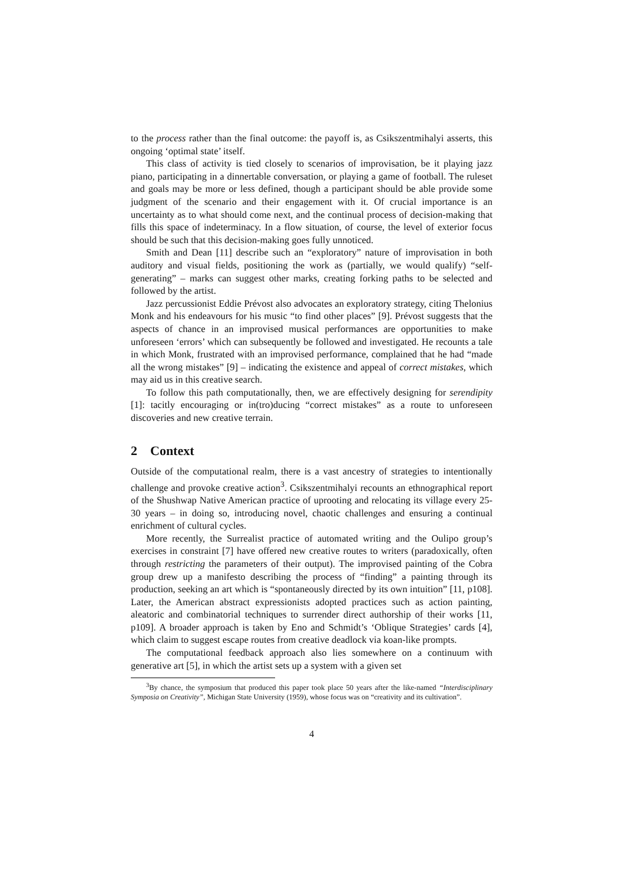to the process rather than the final outcome: the payoff is, as Csikszentmihalyi asserts, this ongoing ‘optimal state’ itself.
This class of activity is tied closely to scenarios of improvisation, be it playing jazz piano, participating in a dinnertable conversation, or playing a game of football. The ruleset and goals may be more or less defined, though a participant should be able provide some judgment of the scenario and their engagement with it. Of crucial importance is an uncertainty as to what should come next, and the continual process of decision-making that fills this space of indeterminacy. In a flow situation, of course, the level of exterior focus should be such that this decision-making goes fully unnoticed.
Smith and Dean [11] describe such an “exploratory” nature of improvisation in both auditory and visual fields, positioning the work as (partially, we would qualify) “self-generating” – marks can suggest other marks, creating forking paths to be selected and followed by the artist.
Jazz percussionist Eddie Prévost also advocates an exploratory strategy, citing Thelonius Monk and his endeavours for his music “to find other places” [9]. Prévost suggests that the aspects of chance in an improvised musical performances are opportunities to make unforeseen ‘errors’ which can subsequently be followed and investigated. He recounts a tale in which Monk, frustrated with an improvised performance, complained that he had “made all the wrong mistakes” [9] – indicating the existence and appeal of correct mistakes, which may aid us in this creative search.
To follow this path computationally, then, we are effectively designing for serendipity [1]: tacitly encouraging or in(tro)ducing “correct mistakes” as a route to unforeseen discoveries and new creative terrain.
2 Context
Outside of the computational realm, there is a vast ancestry of strategies to intentionally challenge and provoke creative action<sup>3</sup>. Csikszentmihalyi recounts an ethnographical report of the Shushwap Native American practice of uprooting and relocating its village every 25-30 years – in doing so, introducing novel, chaotic challenges and ensuring a continual enrichment of cultural cycles.
More recently, the Surrealist practice of automated writing and the Oulipo group’s exercises in constraint [7] have offered new creative routes to writers (paradoxically, often through restricting the parameters of their output). The improvised painting of the Cobra group drew up a manifesto describing the process of “finding” a painting through its production, seeking an art which is “spontaneously directed by its own intuition” [11, p108]. Later, the American abstract expressionists adopted practices such as action painting, aleatoric and combinatorial techniques to surrender direct authorship of their works [11, p109]. A broader approach is taken by Eno and Schmidt’s ‘Oblique Strategies’ cards [4], which claim to suggest escape routes from creative deadlock via koan-like prompts.
The computational feedback approach also lies somewhere on a continuum with generative art [5], in which the artist sets up a system with a given set
<sup>3</sup> By chance, the symposium that produced this paper took place 50 years after the like-named “Interdisciplinary Symposia on Creativity”, Michigan State University (1959), whose focus was on “creativity and its cultivation”.
4